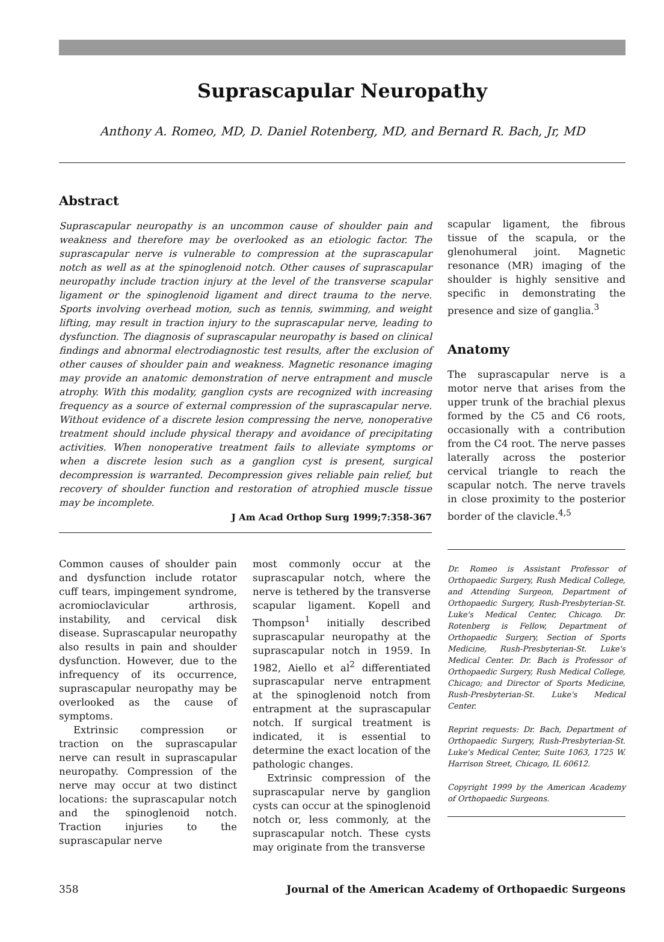Suprascapular Neuropathy
Anthony A. Romeo, MD, D. Daniel Rotenberg, MD, and Bernard R. Bach, Jr, MD
Abstract
Suprascapular neuropathy is an uncommon cause of shoulder pain and weakness and therefore may be overlooked as an etiologic factor. The suprascapular nerve is vulnerable to compression at the suprascapular notch as well as at the spinoglenoid notch. Other causes of suprascapular neuropathy include traction injury at the level of the transverse scapular ligament or the spinoglenoid ligament and direct trauma to the nerve. Sports involving overhead motion, such as tennis, swimming, and weight lifting, may result in traction injury to the suprascapular nerve, leading to dysfunction. The diagnosis of suprascapular neuropathy is based on clinical findings and abnormal electrodiagnostic test results, after the exclusion of other causes of shoulder pain and weakness. Magnetic resonance imaging may provide an anatomic demonstration of nerve entrapment and muscle atrophy. With this modality, ganglion cysts are recognized with increasing frequency as a source of external compression of the suprascapular nerve. Without evidence of a discrete lesion compressing the nerve, nonoperative treatment should include physical therapy and avoidance of precipitating activities. When nonoperative treatment fails to alleviate symptoms or when a discrete lesion such as a ganglion cyst is present, surgical decompression is warranted. Decompression gives reliable pain relief, but recovery of shoulder function and restoration of atrophied muscle tissue may be incomplete.
J Am Acad Orthop Surg 1999;7:358-367
Common causes of shoulder pain and dysfunction include rotator cuff tears, impingement syndrome, acromioclavicular arthrosis, instability, and cervical disk disease. Suprascapular neuropathy also results in pain and shoulder dysfunction. However, due to the infrequency of its occurrence, suprascapular neuropathy may be overlooked as the cause of symptoms.
Extrinsic compression or traction on the suprascapular nerve can result in suprascapular neuropathy. Compression of the nerve may occur at two distinct locations: the suprascapular notch and the spinoglenoid notch. Traction injuries to the suprascapular nerve
most commonly occur at the suprascapular notch, where the nerve is tethered by the transverse scapular ligament. Kopell and Thompson<sup>1</sup> initially described suprascapular neuropathy at the suprascapular notch in 1959. In 1982, Aiello et al<sup>2</sup> differentiated suprascapular nerve entrapment at the spinoglenoid notch from entrapment at the suprascapular notch. If surgical treatment is indicated, it is essential to determine the exact location of the pathologic changes.
Extrinsic compression of the suprascapular nerve by ganglion cysts can occur at the spinoglenoid notch or, less commonly, at the suprascapular notch. These cysts may originate from the transverse
scapular ligament, the fibrous tissue of the scapula, or the glenohumeral joint. Magnetic resonance (MR) imaging of the shoulder is highly sensitive and specific in demonstrating the presence and size of ganglia.<sup>3</sup>
Anatomy
The suprascapular nerve is a motor nerve that arises from the upper trunk of the brachial plexus formed by the C5 and C6 roots, occasionally with a contribution from the C4 root. The nerve passes laterally across the posterior cervical triangle to reach the scapular notch. The nerve travels in close proximity to the posterior border of the clavicle.<sup>4,5</sup>
Dr. Romeo is Assistant Professor of Orthopaedic Surgery, Rush Medical College, and Attending Surgeon, Department of Orthopaedic Surgery, Rush-Presbyterian-St. Luke's Medical Center, Chicago. Dr. Rotenberg is Fellow, Department of Orthopaedic Surgery, Section of Sports Medicine, Rush-Presbyterian-St. Luke's Medical Center. Dr. Bach is Professor of Orthopaedic Surgery, Rush Medical College, Chicago; and Director of Sports Medicine, Rush-Presbyterian-St. Luke's Medical Center.
Reprint requests: Dr. Bach, Department of Orthopaedic Surgery, Rush-Presbyterian-St. Luke's Medical Center, Suite 1063, 1725 W. Harrison Street, Chicago, IL 60612.
Copyright 1999 by the American Academy of Orthopaedic Surgeons.
358 Journal of the American Academy of Orthopaedic Surgeons